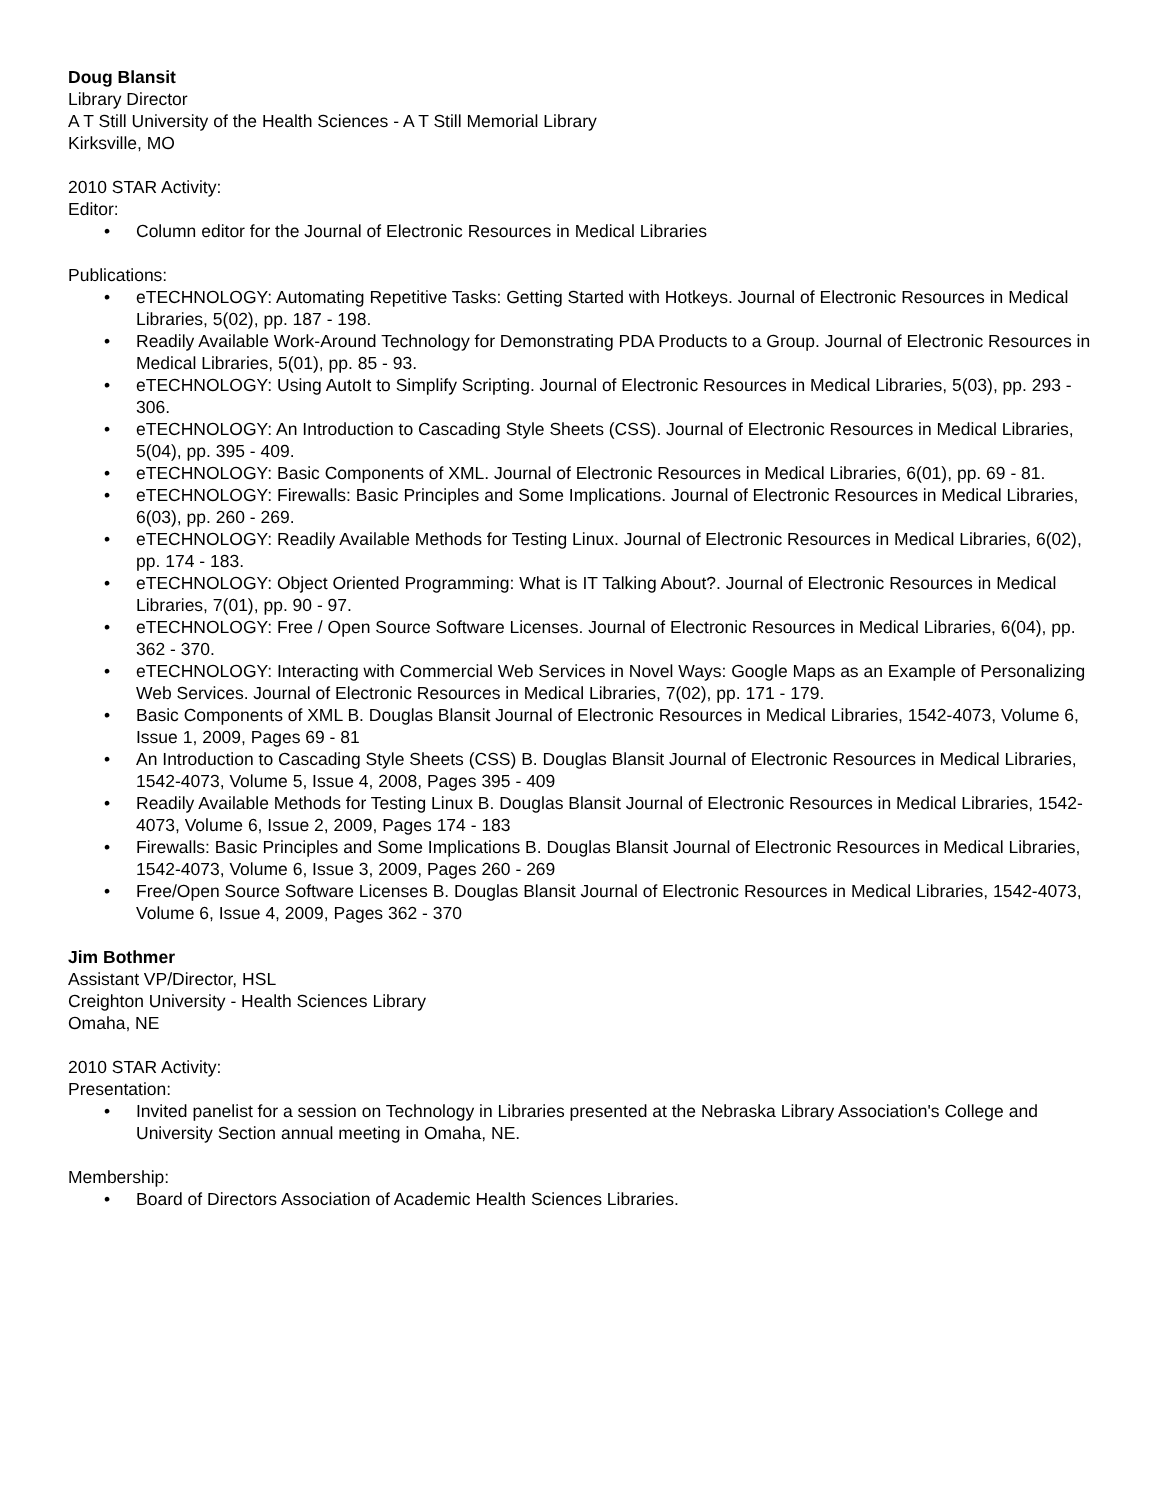Doug Blansit
Library Director
A T Still University of the Health Sciences - A T Still Memorial Library
Kirksville, MO
2010 STAR Activity:
Editor:
• Column editor for the Journal of Electronic Resources in Medical Libraries
Publications:
• eTECHNOLOGY: Automating Repetitive Tasks: Getting Started with Hotkeys. Journal of Electronic Resources in Medical Libraries, 5(02), pp. 187 - 198.
• Readily Available Work-Around Technology for Demonstrating PDA Products to a Group. Journal of Electronic Resources in Medical Libraries, 5(01), pp. 85 - 93.
• eTECHNOLOGY: Using AutoIt to Simplify Scripting. Journal of Electronic Resources in Medical Libraries, 5(03), pp. 293 - 306.
• eTECHNOLOGY: An Introduction to Cascading Style Sheets (CSS). Journal of Electronic Resources in Medical Libraries, 5(04), pp. 395 - 409.
• eTECHNOLOGY: Basic Components of XML. Journal of Electronic Resources in Medical Libraries, 6(01), pp. 69 - 81.
• eTECHNOLOGY: Firewalls: Basic Principles and Some Implications. Journal of Electronic Resources in Medical Libraries, 6(03), pp. 260 - 269.
• eTECHNOLOGY: Readily Available Methods for Testing Linux. Journal of Electronic Resources in Medical Libraries, 6(02), pp. 174 - 183.
• eTECHNOLOGY: Object Oriented Programming: What is IT Talking About?. Journal of Electronic Resources in Medical Libraries, 7(01), pp. 90 - 97.
• eTECHNOLOGY: Free / Open Source Software Licenses. Journal of Electronic Resources in Medical Libraries, 6(04), pp. 362 - 370.
• eTECHNOLOGY: Interacting with Commercial Web Services in Novel Ways: Google Maps as an Example of Personalizing Web Services. Journal of Electronic Resources in Medical Libraries, 7(02), pp. 171 - 179.
• Basic Components of XML B. Douglas Blansit Journal of Electronic Resources in Medical Libraries, 1542-4073, Volume 6, Issue 1, 2009, Pages 69 - 81
• An Introduction to Cascading Style Sheets (CSS) B. Douglas Blansit Journal of Electronic Resources in Medical Libraries, 1542-4073, Volume 5, Issue 4, 2008, Pages 395 - 409
• Readily Available Methods for Testing Linux B. Douglas Blansit Journal of Electronic Resources in Medical Libraries, 1542-4073, Volume 6, Issue 2, 2009, Pages 174 - 183
• Firewalls: Basic Principles and Some Implications B. Douglas Blansit Journal of Electronic Resources in Medical Libraries, 1542-4073, Volume 6, Issue 3, 2009, Pages 260 - 269
• Free/Open Source Software Licenses B. Douglas Blansit Journal of Electronic Resources in Medical Libraries, 1542-4073, Volume 6, Issue 4, 2009, Pages 362 - 370
Jim Bothmer
Assistant VP/Director, HSL
Creighton University - Health Sciences Library
Omaha, NE
2010 STAR Activity:
Presentation:
• Invited panelist for a session on Technology in Libraries presented at the Nebraska Library Association's College and University Section annual meeting in Omaha, NE.
Membership:
• Board of Directors Association of Academic Health Sciences Libraries.